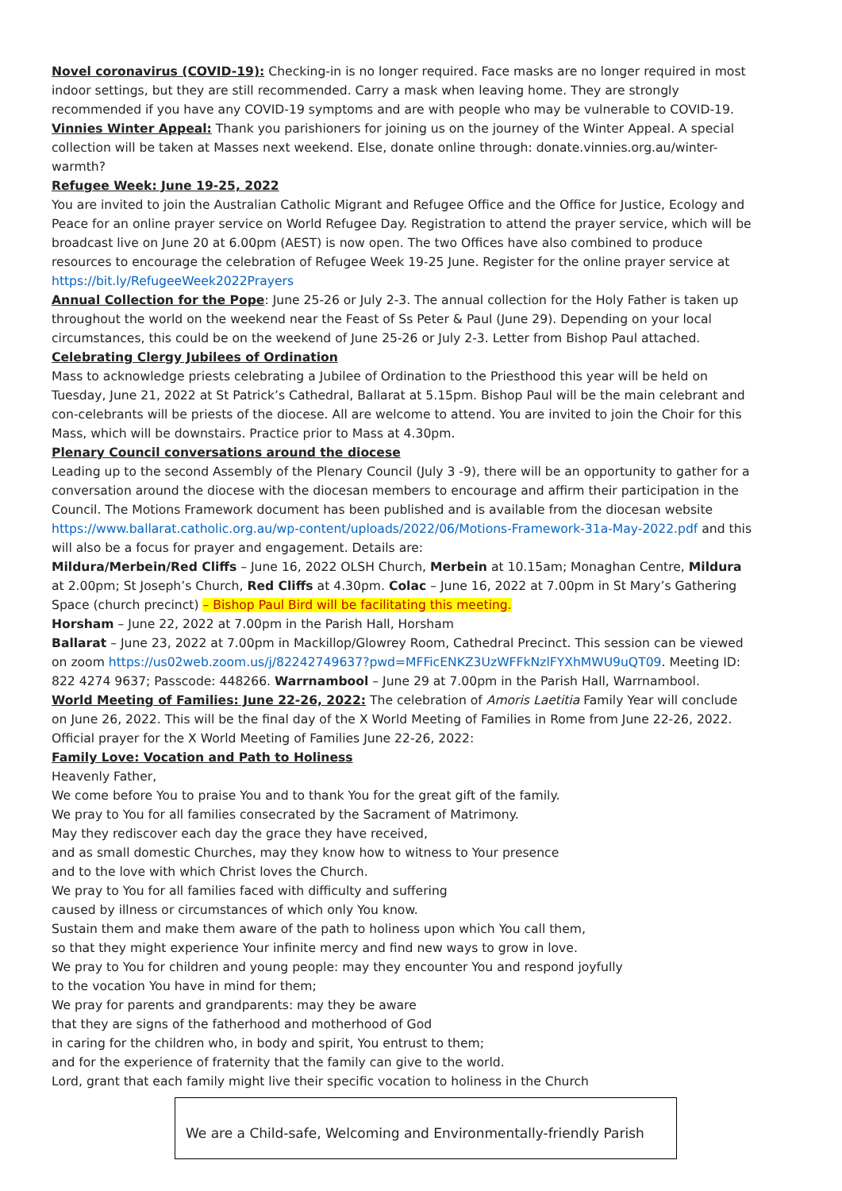Novel coronavirus (COVID-19): Checking-in is no longer required. Face masks are no longer required in most indoor settings, but they are still recommended. Carry a mask when leaving home. They are strongly recommended if you have any COVID-19 symptoms and are with people who may be vulnerable to COVID-19.
Vinnies Winter Appeal: Thank you parishioners for joining us on the journey of the Winter Appeal. A special collection will be taken at Masses next weekend. Else, donate online through: donate.vinnies.org.au/winter-warmth?
Refugee Week: June 19-25, 2022
You are invited to join the Australian Catholic Migrant and Refugee Office and the Office for Justice, Ecology and Peace for an online prayer service on World Refugee Day. Registration to attend the prayer service, which will be broadcast live on June 20 at 6.00pm (AEST) is now open. The two Offices have also combined to produce resources to encourage the celebration of Refugee Week 19-25 June. Register for the online prayer service at https://bit.ly/RefugeeWeek2022Prayers
Annual Collection for the Pope: June 25-26 or July 2-3. The annual collection for the Holy Father is taken up throughout the world on the weekend near the Feast of Ss Peter & Paul (June 29). Depending on your local circumstances, this could be on the weekend of June 25-26 or July 2-3. Letter from Bishop Paul attached.
Celebrating Clergy Jubilees of Ordination
Mass to acknowledge priests celebrating a Jubilee of Ordination to the Priesthood this year will be held on Tuesday, June 21, 2022 at St Patrick’s Cathedral, Ballarat at 5.15pm. Bishop Paul will be the main celebrant and con-celebrants will be priests of the diocese. All are welcome to attend. You are invited to join the Choir for this Mass, which will be downstairs. Practice prior to Mass at 4.30pm.
Plenary Council conversations around the diocese
Leading up to the second Assembly of the Plenary Council (July 3 -9), there will be an opportunity to gather for a conversation around the diocese with the diocesan members to encourage and affirm their participation in the Council. The Motions Framework document has been published and is available from the diocesan website https://www.ballarat.catholic.org.au/wp-content/uploads/2022/06/Motions-Framework-31a-May-2022.pdf and this will also be a focus for prayer and engagement. Details are:
Mildura/Merbein/Red Cliffs – June 16, 2022 OLSH Church, Merbein at 10.15am; Monaghan Centre, Mildura at 2.00pm; St Joseph’s Church, Red Cliffs at 4.30pm. Colac – June 16, 2022 at 7.00pm in St Mary’s Gathering Space (church precinct) – Bishop Paul Bird will be facilitating this meeting.
Horsham – June 22, 2022 at 7.00pm in the Parish Hall, Horsham
Ballarat – June 23, 2022 at 7.00pm in Mackillop/Glowrey Room, Cathedral Precinct. This session can be viewed on zoom https://us02web.zoom.us/j/82242749637?pwd=MFFicENKZ3UzWFFkNzlFYXhMWU9uQT09. Meeting ID: 822 4274 9637; Passcode: 448266. Warrnambool – June 29 at 7.00pm in the Parish Hall, Warrnambool.
World Meeting of Families: June 22-26, 2022: The celebration of Amoris Laetitia Family Year will conclude on June 26, 2022. This will be the final day of the X World Meeting of Families in Rome from June 22-26, 2022. Official prayer for the X World Meeting of Families June 22-26, 2022:
Family Love: Vocation and Path to Holiness
Heavenly Father,
We come before You to praise You and to thank You for the great gift of the family.
We pray to You for all families consecrated by the Sacrament of Matrimony.
May they rediscover each day the grace they have received,
and as small domestic Churches, may they know how to witness to Your presence
and to the love with which Christ loves the Church.
We pray to You for all families faced with difficulty and suffering
caused by illness or circumstances of which only You know.
Sustain them and make them aware of the path to holiness upon which You call them,
so that they might experience Your infinite mercy and find new ways to grow in love.
We pray to You for children and young people: may they encounter You and respond joyfully
to the vocation You have in mind for them;
We pray for parents and grandparents: may they be aware
that they are signs of the fatherhood and motherhood of God
in caring for the children who, in body and spirit, You entrust to them;
and for the experience of fraternity that the family can give to the world.
Lord, grant that each family might live their specific vocation to holiness in the Church
We are a Child-safe, Welcoming and Environmentally-friendly Parish